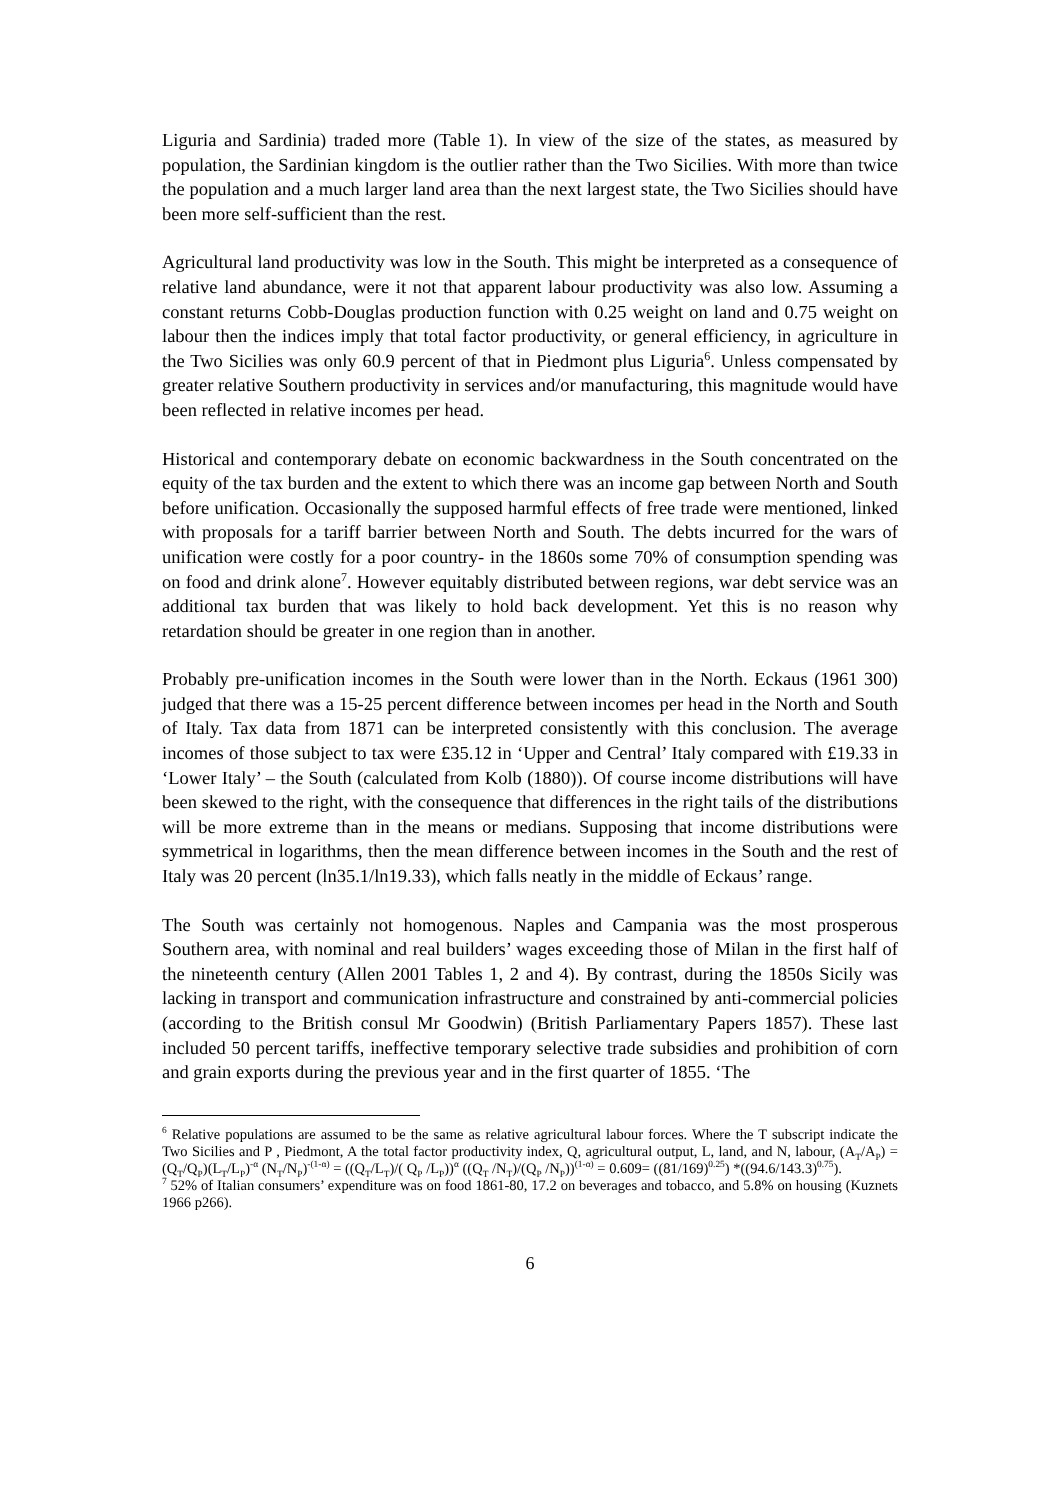Liguria and Sardinia) traded more (Table 1). In view of the size of the states, as measured by population, the Sardinian kingdom is the outlier rather than the Two Sicilies. With more than twice the population and a much larger land area than the next largest state, the Two Sicilies should have been more self-sufficient than the rest.
Agricultural land productivity was low in the South. This might be interpreted as a consequence of relative land abundance, were it not that apparent labour productivity was also low. Assuming a constant returns Cobb-Douglas production function with 0.25 weight on land and 0.75 weight on labour then the indices imply that total factor productivity, or general efficiency, in agriculture in the Two Sicilies was only 60.9 percent of that in Piedmont plus Liguria<sup>6</sup>. Unless compensated by greater relative Southern productivity in services and/or manufacturing, this magnitude would have been reflected in relative incomes per head.
Historical and contemporary debate on economic backwardness in the South concentrated on the equity of the tax burden and the extent to which there was an income gap between North and South before unification. Occasionally the supposed harmful effects of free trade were mentioned, linked with proposals for a tariff barrier between North and South. The debts incurred for the wars of unification were costly for a poor country- in the 1860s some 70% of consumption spending was on food and drink alone<sup>7</sup>. However equitably distributed between regions, war debt service was an additional tax burden that was likely to hold back development. Yet this is no reason why retardation should be greater in one region than in another.
Probably pre-unification incomes in the South were lower than in the North. Eckaus (1961 300) judged that there was a 15-25 percent difference between incomes per head in the North and South of Italy. Tax data from 1871 can be interpreted consistently with this conclusion. The average incomes of those subject to tax were £35.12 in ‘Upper and Central’ Italy compared with £19.33 in ‘Lower Italy’ – the South (calculated from Kolb (1880)). Of course income distributions will have been skewed to the right, with the consequence that differences in the right tails of the distributions will be more extreme than in the means or medians. Supposing that income distributions were symmetrical in logarithms, then the mean difference between incomes in the South and the rest of Italy was 20 percent (ln35.1/ln19.33), which falls neatly in the middle of Eckaus’ range.
The South was certainly not homogenous. Naples and Campania was the most prosperous Southern area, with nominal and real builders’ wages exceeding those of Milan in the first half of the nineteenth century (Allen 2001 Tables 1, 2 and 4). By contrast, during the 1850s Sicily was lacking in transport and communication infrastructure and constrained by anti-commercial policies (according to the British consul Mr Goodwin) (British Parliamentary Papers 1857). These last included 50 percent tariffs, ineffective temporary selective trade subsidies and prohibition of corn and grain exports during the previous year and in the first quarter of 1855. ‘The
<sup>6</sup> Relative populations are assumed to be the same as relative agricultural labour forces. Where the T subscript indicate the Two Sicilies and P , Piedmont, A the total factor productivity index, Q, agricultural output, L, land, and N, labour, (A<sub>T</sub>/A<sub>P</sub>) = (Q<sub>T</sub>/Q<sub>P</sub>)(L<sub>T</sub>/L<sub>P</sub>)<sup>-α</sup> (N<sub>T</sub>/N<sub>P</sub>)<sup>-(1-α)</sup> = ((Q<sub>T</sub>/L<sub>T</sub>)/( Q<sub>P</sub> /L<sub>P</sub>))<sup>α</sup> ((Q<sub>T</sub> /N<sub>T</sub>)/(Q<sub>P</sub> /N<sub>P</sub>))<sup>(1-α)</sup> = 0.609= ((81/169)<sup>0.25</sup>) *((94.6/143.3)<sup>0.75</sup>).
<sup>7</sup> 52% of Italian consumers’ expenditure was on food 1861-80, 17.2 on beverages and tobacco, and 5.8% on housing (Kuznets 1966 p266).
6